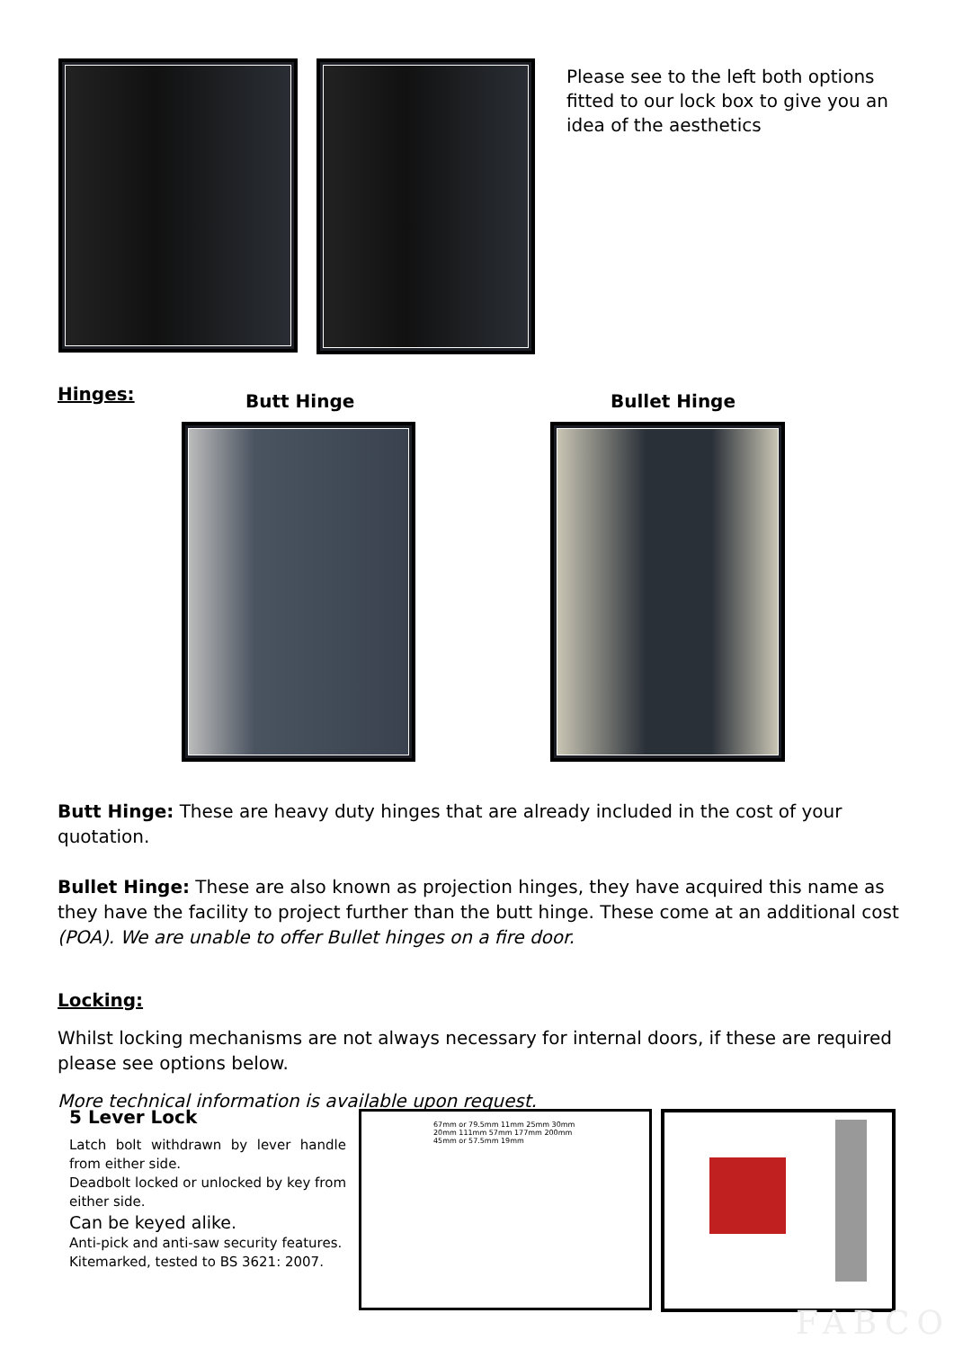Please see to the left both options fitted to our lock box to give you an idea of the aesthetics
Hinges: Butt Hinge Bullet Hinge
Butt Hinge: These are heavy duty hinges that are already included in the cost of your quotation.
Bullet Hinge: These are also known as projection hinges, they have acquired this name as they have the facility to project further than the butt hinge. These come at an additional cost (POA). We are unable to offer Bullet hinges on a fire door.
Locking:
Whilst locking mechanisms are not always necessary for internal doors, if these are required please see options below.
More technical information is available upon request.
5 Lever Lock
Latch bolt withdrawn by lever handle from either side.
Deadbolt locked or unlocked by key from either side.
Can be keyed alike.
Anti-pick and anti-saw security features.
Kitemarked, tested to BS 3621: 2007.
67mm or 79.5mm 11mm 25mm 30mm 20mm 111mm 57mm 177mm 200mm 45mm or 57.5mm 19mm
FABCO